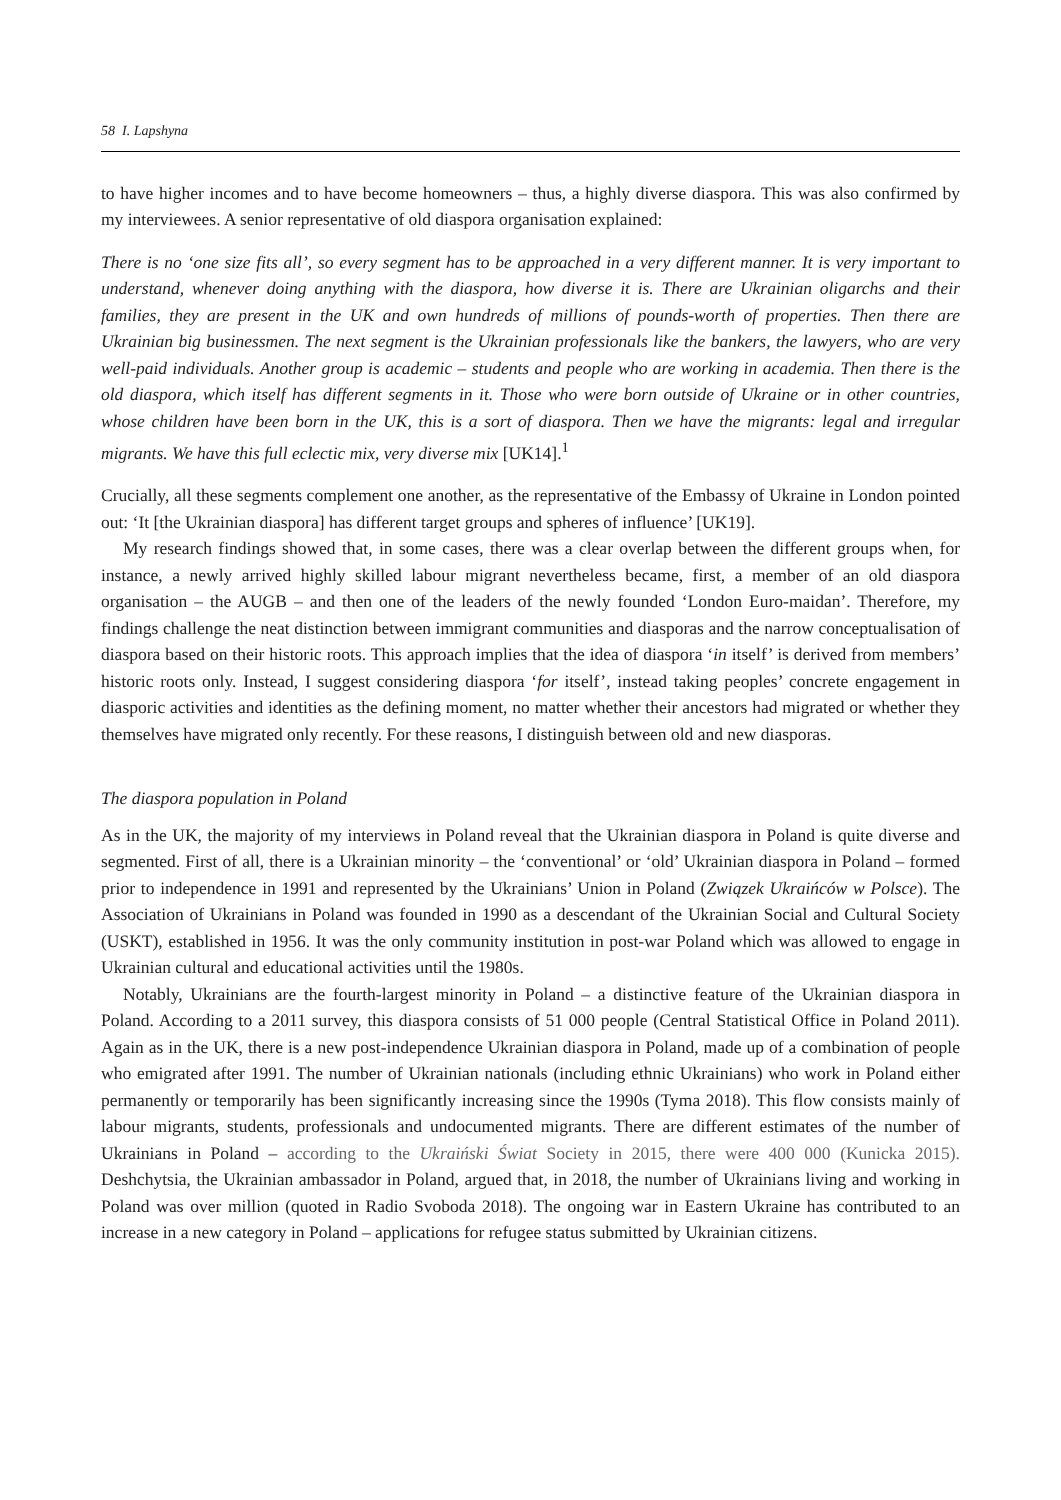58 I. Lapshyna
to have higher incomes and to have become homeowners – thus, a highly diverse diaspora. This was also confirmed by my interviewees. A senior representative of old diaspora organisation explained:
There is no ‘one size fits all’, so every segment has to be approached in a very different manner. It is very important to understand, whenever doing anything with the diaspora, how diverse it is. There are Ukrainian oligarchs and their families, they are present in the UK and own hundreds of millions of pounds-worth of properties. Then there are Ukrainian big businessmen. The next segment is the Ukrainian professionals like the bankers, the lawyers, who are very well-paid individuals. Another group is academic – students and people who are working in academia. Then there is the old diaspora, which itself has different segments in it. Those who were born outside of Ukraine or in other countries, whose children have been born in the UK, this is a sort of diaspora. Then we have the migrants: legal and irregular migrants. We have this full eclectic mix, very diverse mix [UK14].<sup>1</sup>
Crucially, all these segments complement one another, as the representative of the Embassy of Ukraine in London pointed out: ‘It [the Ukrainian diaspora] has different target groups and spheres of influence’ [UK19].
My research findings showed that, in some cases, there was a clear overlap between the different groups when, for instance, a newly arrived highly skilled labour migrant nevertheless became, first, a member of an old diaspora organisation – the AUGB – and then one of the leaders of the newly founded ‘London Euro-maidan’. Therefore, my findings challenge the neat distinction between immigrant communities and diasporas and the narrow conceptualisation of diaspora based on their historic roots. This approach implies that the idea of diaspora ‘in itself’ is derived from members’ historic roots only. Instead, I suggest considering diaspora ‘for itself’, instead taking peoples’ concrete engagement in diasporic activities and identities as the defining moment, no matter whether their ancestors had migrated or whether they themselves have migrated only recently. For these reasons, I distinguish between old and new diasporas.
The diaspora population in Poland
As in the UK, the majority of my interviews in Poland reveal that the Ukrainian diaspora in Poland is quite diverse and segmented. First of all, there is a Ukrainian minority – the ‘conventional’ or ‘old’ Ukrainian diaspora in Poland – formed prior to independence in 1991 and represented by the Ukrainians’ Union in Poland (Związek Ukraińców w Polsce). The Association of Ukrainians in Poland was founded in 1990 as a descendant of the Ukrainian Social and Cultural Society (USKT), established in 1956. It was the only community institution in post-war Poland which was allowed to engage in Ukrainian cultural and educational activities until the 1980s.
Notably, Ukrainians are the fourth-largest minority in Poland – a distinctive feature of the Ukrainian diaspora in Poland. According to a 2011 survey, this diaspora consists of 51 000 people (Central Statistical Office in Poland 2011). Again as in the UK, there is a new post-independence Ukrainian diaspora in Poland, made up of a combination of people who emigrated after 1991. The number of Ukrainian nationals (including ethnic Ukrainians) who work in Poland either permanently or temporarily has been significantly increasing since the 1990s (Tyma 2018). This flow consists mainly of labour migrants, students, professionals and undocumented migrants. There are different estimates of the number of Ukrainians in Poland – according to the Ukraiński Świat Society in 2015, there were 400 000 (Kunicka 2015). Deshchytsia, the Ukrainian ambassador in Poland, argued that, in 2018, the number of Ukrainians living and working in Poland was over million (quoted in Radio Svoboda 2018). The ongoing war in Eastern Ukraine has contributed to an increase in a new category in Poland – applications for refugee status submitted by Ukrainian citizens.